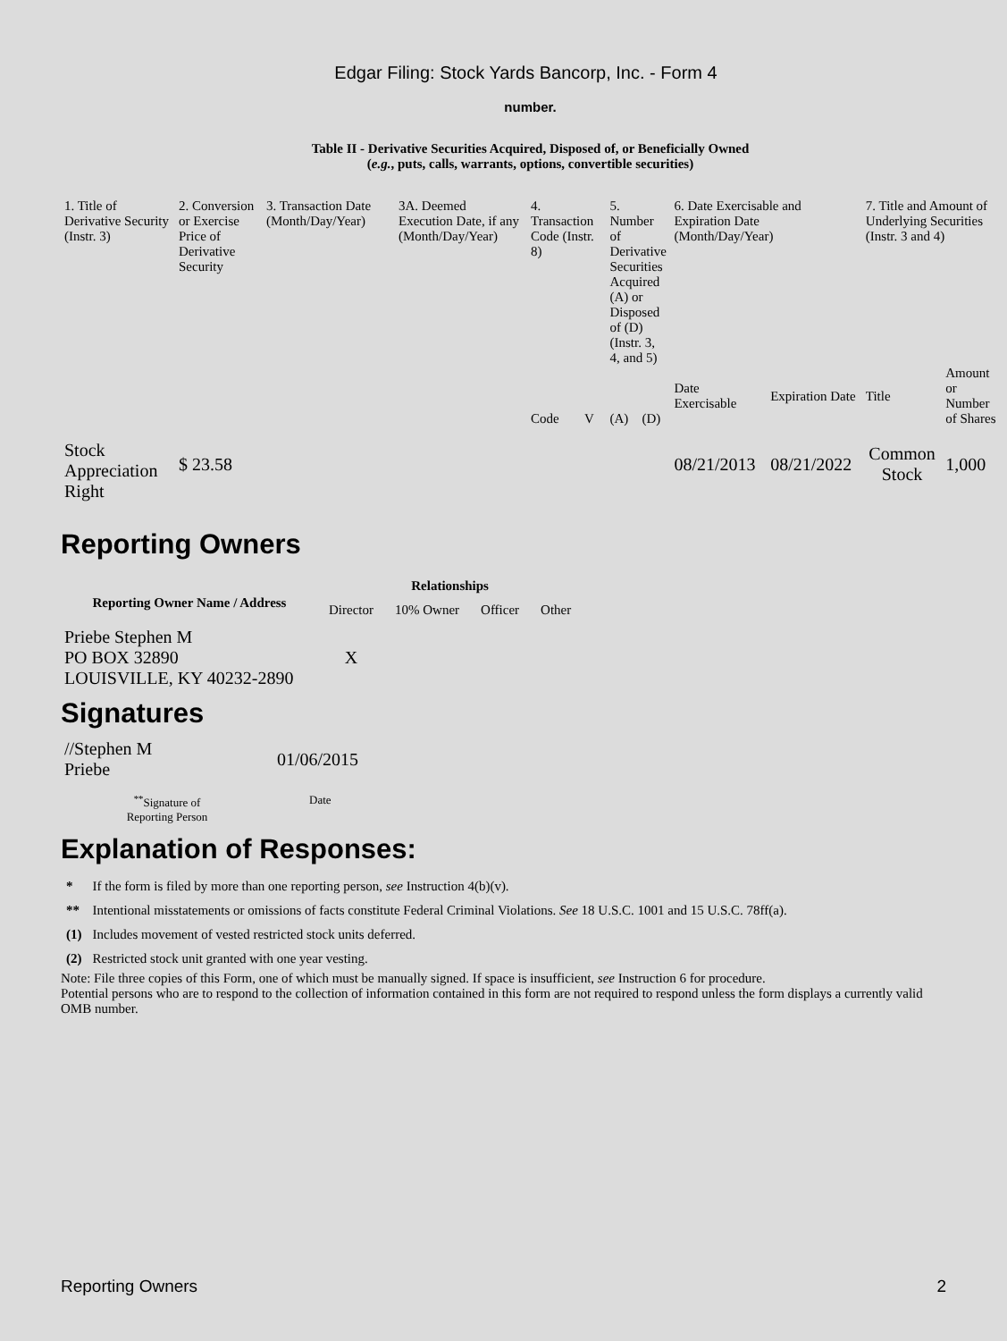Edgar Filing: Stock Yards Bancorp, Inc. - Form 4
number.
Table II - Derivative Securities Acquired, Disposed of, or Beneficially Owned
(e.g., puts, calls, warrants, options, convertible securities)
| 1. Title of Derivative Security (Instr. 3) | 2. Conversion or Exercise Price of Derivative Security | 3. Transaction Date (Month/Day/Year) | 3A. Deemed Execution Date, if any (Month/Day/Year) | 4. Transaction Code (Instr. 8) | | 5. Number of Derivative Securities Acquired (A) or Disposed of (D) (Instr. 3, 4, and 5) | | 6. Date Exercisable and Expiration Date (Month/Day/Year) | | 7. Title and Amount of Underlying Securities (Instr. 3 and 4) | |
| --- | --- | --- | --- | --- | --- | --- | --- | --- | --- | --- | --- |
| | | | | Code | V | (A) | (D) | Date Exercisable | Expiration Date | Title | Amount or Number of Shares |
| Stock Appreciation Right | $ 23.58 | | | | | | | 08/21/2013 | 08/21/2022 | Common Stock | 1,000 |
Reporting Owners
| Reporting Owner Name / Address | Relationships | | | |
| --- | --- | --- | --- | --- |
| | Director | 10% Owner | Officer | Other |
| Priebe Stephen M PO BOX 32890 LOUISVILLE, KY 40232-2890 | X | | | |
Signatures
| //Stephen M Priebe | 01/06/2015 |
| <sup>**</sup> Signature of Reporting Person | Date |
Explanation of Responses:
| * | If the form is filed by more than one reporting person, see Instruction 4(b)(v). |
| ** | Intentional misstatements or omissions of facts constitute Federal Criminal Violations. See 18 U.S.C. 1001 and 15 U.S.C. 78ff(a). |
| (1) | Includes movement of vested restricted stock units deferred. |
| (2) | Restricted stock unit granted with one year vesting. |
Note: File three copies of this Form, one of which must be manually signed. If space is insufficient, see Instruction 6 for procedure.
Potential persons who are to respond to the collection of information contained in this form are not required to respond unless the form displays a currently valid OMB number.
Reporting Owners 2